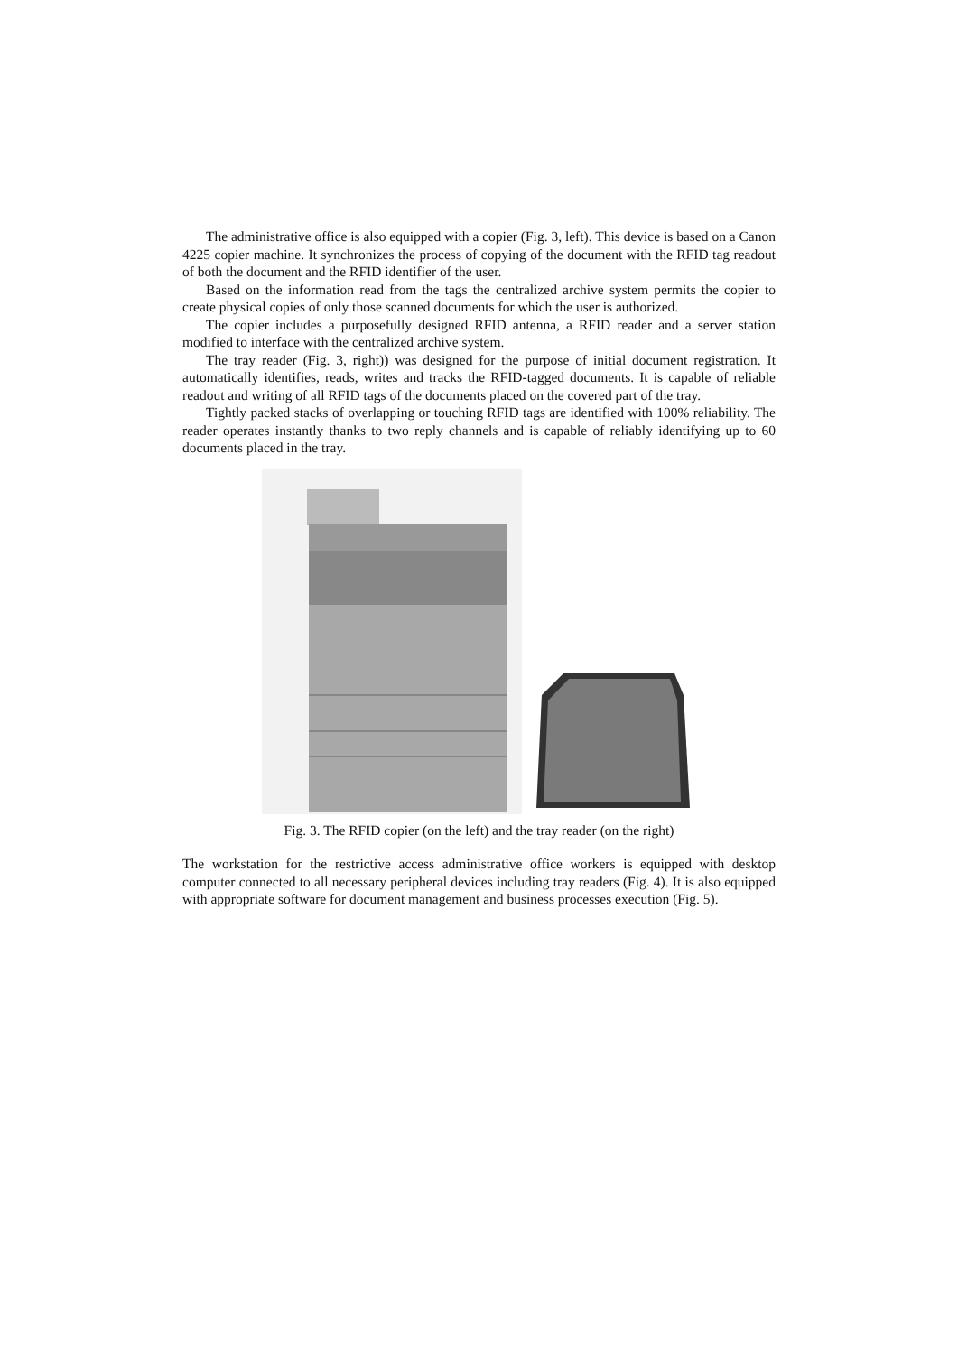The administrative office is also equipped with a copier (Fig. 3, left). This device is based on a Canon 4225 copier machine. It synchronizes the process of copying of the document with the RFID tag readout of both the document and the RFID identifier of the user.
Based on the information read from the tags the centralized archive system permits the copier to create physical copies of only those scanned documents for which the user is authorized.
The copier includes a purposefully designed RFID antenna, a RFID reader and a server station modified to interface with the centralized archive system.
The tray reader (Fig. 3, right)) was designed for the purpose of initial document registration. It automatically identifies, reads, writes and tracks the RFID-tagged documents. It is capable of reliable readout and writing of all RFID tags of the documents placed on the covered part of the tray.
Tightly packed stacks of overlapping or touching RFID tags are identified with 100% reliability. The reader operates instantly thanks to two reply channels and is capable of reliably identifying up to 60 documents placed in the tray.
Fig. 3. The RFID copier (on the left) and the tray reader (on the right)
The workstation for the restrictive access administrative office workers is equipped with desktop computer connected to all necessary peripheral devices including tray readers (Fig. 4). It is also equipped with appropriate software for document management and business processes execution (Fig. 5).